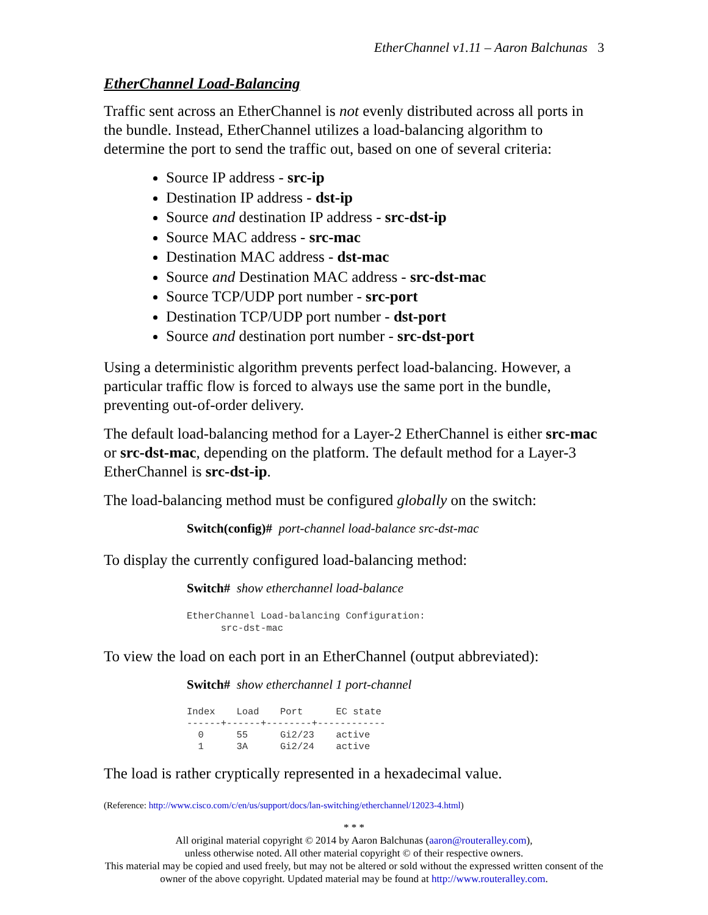EtherChannel v1.11 – Aaron Balchunas 3
EtherChannel Load-Balancing
Traffic sent across an EtherChannel is not evenly distributed across all ports in the bundle. Instead, EtherChannel utilizes a load-balancing algorithm to determine the port to send the traffic out, based on one of several criteria:
Source IP address - src-ip
Destination IP address - dst-ip
Source and destination IP address - src-dst-ip
Source MAC address - src-mac
Destination MAC address - dst-mac
Source and Destination MAC address - src-dst-mac
Source TCP/UDP port number - src-port
Destination TCP/UDP port number - dst-port
Source and destination port number - src-dst-port
Using a deterministic algorithm prevents perfect load-balancing. However, a particular traffic flow is forced to always use the same port in the bundle, preventing out-of-order delivery.
The default load-balancing method for a Layer-2 EtherChannel is either src-mac or src-dst-mac, depending on the platform. The default method for a Layer-3 EtherChannel is src-dst-ip.
The load-balancing method must be configured globally on the switch:
Switch(config)# port-channel load-balance src-dst-mac
To display the currently configured load-balancing method:
Switch# show etherchannel load-balance
EtherChannel Load-balancing Configuration:
      src-dst-mac
To view the load on each port in an EtherChannel (output abbreviated):
Switch# show etherchannel 1 port-channel
| Index | Load | Port | EC state |
| --- | --- | --- | --- |
| ------+------+--------+------------ | | | |
| 0 | 55 | Gi2/23 | active |
| 1 | 3A | Gi2/24 | active |
The load is rather cryptically represented in a hexadecimal value.
(Reference: http://www.cisco.com/c/en/us/support/docs/lan-switching/etherchannel/12023-4.html)
* * *
All original material copyright © 2014 by Aaron Balchunas (aaron@routeralley.com),
unless otherwise noted. All other material copyright © of their respective owners.
This material may be copied and used freely, but may not be altered or sold without the expressed written consent of the owner of the above copyright. Updated material may be found at http://www.routeralley.com.